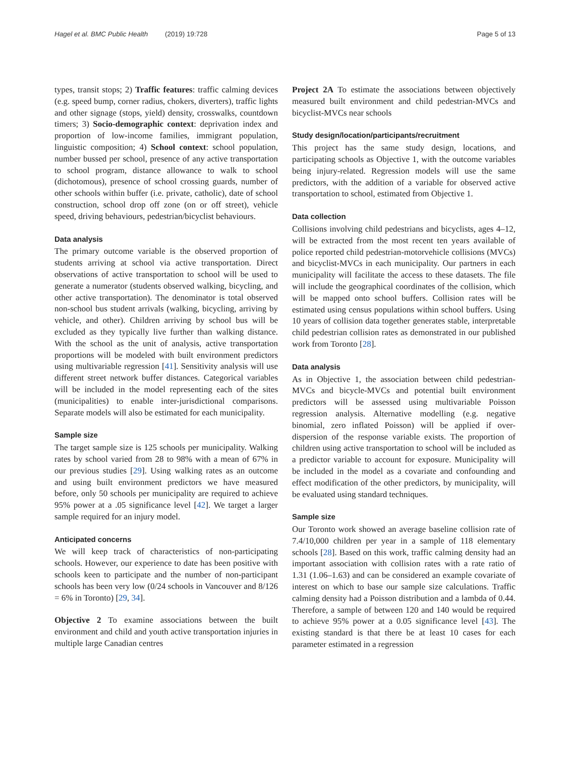Hagel et al. BMC Public Health (2019) 19:728 Page 5 of 13
types, transit stops; 2) Traffic features: traffic calming devices (e.g. speed bump, corner radius, chokers, diverters), traffic lights and other signage (stops, yield) density, crosswalks, countdown timers; 3) Socio-demographic context: deprivation index and proportion of low-income families, immigrant population, linguistic composition; 4) School context: school population, number bussed per school, presence of any active transportation to school program, distance allowance to walk to school (dichotomous), presence of school crossing guards, number of other schools within buffer (i.e. private, catholic), date of school construction, school drop off zone (on or off street), vehicle speed, driving behaviours, pedestrian/bicyclist behaviours.
Data analysis
The primary outcome variable is the observed proportion of students arriving at school via active transportation. Direct observations of active transportation to school will be used to generate a numerator (students observed walking, bicycling, and other active transportation). The denominator is total observed non-school bus student arrivals (walking, bicycling, arriving by vehicle, and other). Children arriving by school bus will be excluded as they typically live further than walking distance. With the school as the unit of analysis, active transportation proportions will be modeled with built environment predictors using multivariable regression [41]. Sensitivity analysis will use different street network buffer distances. Categorical variables will be included in the model representing each of the sites (municipalities) to enable inter-jurisdictional comparisons. Separate models will also be estimated for each municipality.
Sample size
The target sample size is 125 schools per municipality. Walking rates by school varied from 28 to 98% with a mean of 67% in our previous studies [29]. Using walking rates as an outcome and using built environment predictors we have measured before, only 50 schools per municipality are required to achieve 95% power at a .05 significance level [42]. We target a larger sample required for an injury model.
Anticipated concerns
We will keep track of characteristics of non-participating schools. However, our experience to date has been positive with schools keen to participate and the number of non-participant schools has been very low (0/24 schools in Vancouver and 8/126 = 6% in Toronto) [29, 34].
Objective 2 To examine associations between the built environment and child and youth active transportation injuries in multiple large Canadian centres
Project 2A To estimate the associations between objectively measured built environment and child pedestrian-MVCs and bicyclist-MVCs near schools
Study design/location/participants/recruitment
This project has the same study design, locations, and participating schools as Objective 1, with the outcome variables being injury-related. Regression models will use the same predictors, with the addition of a variable for observed active transportation to school, estimated from Objective 1.
Data collection
Collisions involving child pedestrians and bicyclists, ages 4–12, will be extracted from the most recent ten years available of police reported child pedestrian-motorvehicle collisions (MVCs) and bicyclist-MVCs in each municipality. Our partners in each municipality will facilitate the access to these datasets. The file will include the geographical coordinates of the collision, which will be mapped onto school buffers. Collision rates will be estimated using census populations within school buffers. Using 10 years of collision data together generates stable, interpretable child pedestrian collision rates as demonstrated in our published work from Toronto [28].
Data analysis
As in Objective 1, the association between child pedestrian-MVCs and bicycle-MVCs and potential built environment predictors will be assessed using multivariable Poisson regression analysis. Alternative modelling (e.g. negative binomial, zero inflated Poisson) will be applied if over-dispersion of the response variable exists. The proportion of children using active transportation to school will be included as a predictor variable to account for exposure. Municipality will be included in the model as a covariate and confounding and effect modification of the other predictors, by municipality, will be evaluated using standard techniques.
Sample size
Our Toronto work showed an average baseline collision rate of 7.4/10,000 children per year in a sample of 118 elementary schools [28]. Based on this work, traffic calming density had an important association with collision rates with a rate ratio of 1.31 (1.06–1.63) and can be considered an example covariate of interest on which to base our sample size calculations. Traffic calming density had a Poisson distribution and a lambda of 0.44. Therefore, a sample of between 120 and 140 would be required to achieve 95% power at a 0.05 significance level [43]. The existing standard is that there be at least 10 cases for each parameter estimated in a regression